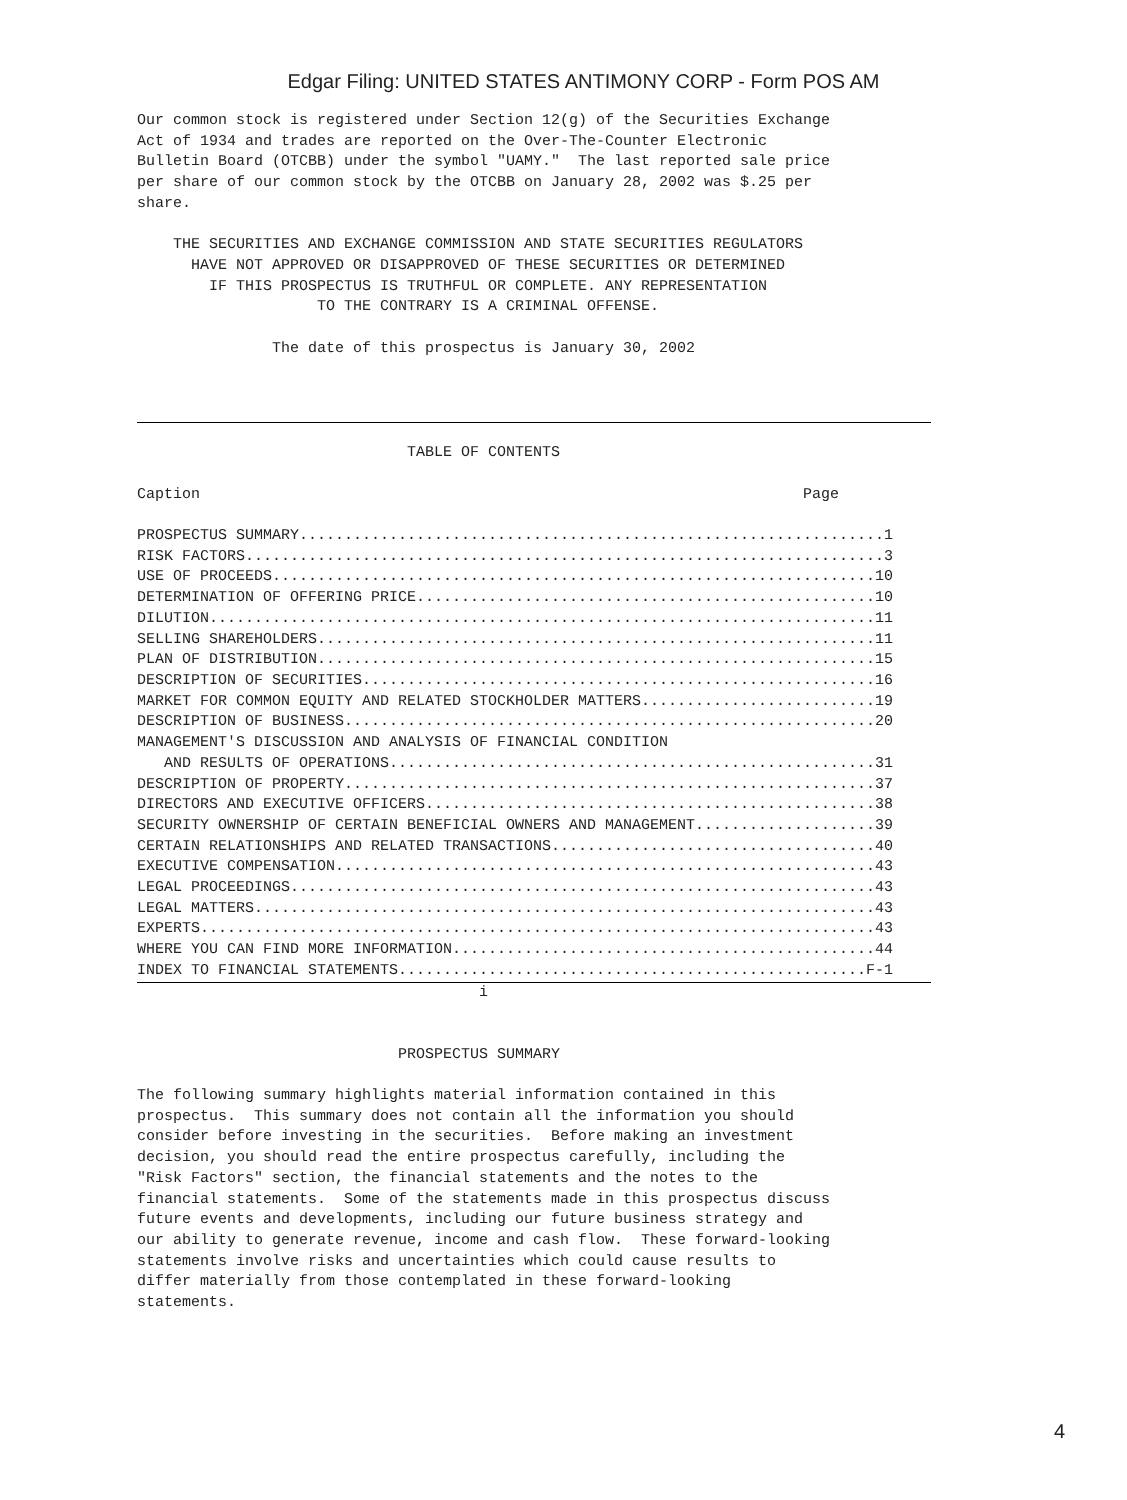Edgar Filing: UNITED STATES ANTIMONY CORP - Form POS AM
Our common stock is registered under Section 12(g) of the Securities Exchange
Act of 1934 and trades are reported on the Over-The-Counter Electronic
Bulletin Board (OTCBB) under the symbol "UAMY."  The last reported sale price
per share of our common stock by the OTCBB on January 28, 2002 was $.25 per
share.

    THE SECURITIES AND EXCHANGE COMMISSION AND STATE SECURITIES REGULATORS
      HAVE NOT APPROVED OR DISAPPROVED OF THESE SECURITIES OR DETERMINED
        IF THIS PROSPECTUS IS TRUTHFUL OR COMPLETE. ANY REPRESENTATION
                    TO THE CONTRARY IS A CRIMINAL OFFENSE.

               The date of this prospectus is January 30, 2002
                              TABLE OF CONTENTS

Caption                                                                   Page

PROSPECTUS SUMMARY.................................................................1
RISK FACTORS.......................................................................3
USE OF PROCEEDS...................................................................10
DETERMINATION OF OFFERING PRICE...................................................10
DILUTION..........................................................................11
SELLING SHAREHOLDERS..............................................................11
PLAN OF DISTRIBUTION..............................................................15
DESCRIPTION OF SECURITIES.........................................................16
MARKET FOR COMMON EQUITY AND RELATED STOCKHOLDER MATTERS..........................19
DESCRIPTION OF BUSINESS...........................................................20
MANAGEMENT'S DISCUSSION AND ANALYSIS OF FINANCIAL CONDITION
   AND RESULTS OF OPERATIONS......................................................31
DESCRIPTION OF PROPERTY...........................................................37
DIRECTORS AND EXECUTIVE OFFICERS..................................................38
SECURITY OWNERSHIP OF CERTAIN BENEFICIAL OWNERS AND MANAGEMENT....................39
CERTAIN RELATIONSHIPS AND RELATED TRANSACTIONS....................................40
EXECUTIVE COMPENSATION............................................................43
LEGAL PROCEEDINGS.................................................................43
LEGAL MATTERS.....................................................................43
EXPERTS...........................................................................43
WHERE YOU CAN FIND MORE INFORMATION...............................................44
INDEX TO FINANCIAL STATEMENTS....................................................F-1
                                      i


                             PROSPECTUS SUMMARY

The following summary highlights material information contained in this
prospectus.  This summary does not contain all the information you should
consider before investing in the securities.  Before making an investment
decision, you should read the entire prospectus carefully, including the
"Risk Factors" section, the financial statements and the notes to the
financial statements.  Some of the statements made in this prospectus discuss
future events and developments, including our future business strategy and
our ability to generate revenue, income and cash flow.  These forward-looking
statements involve risks and uncertainties which could cause results to
differ materially from those contemplated in these forward-looking
statements.
4